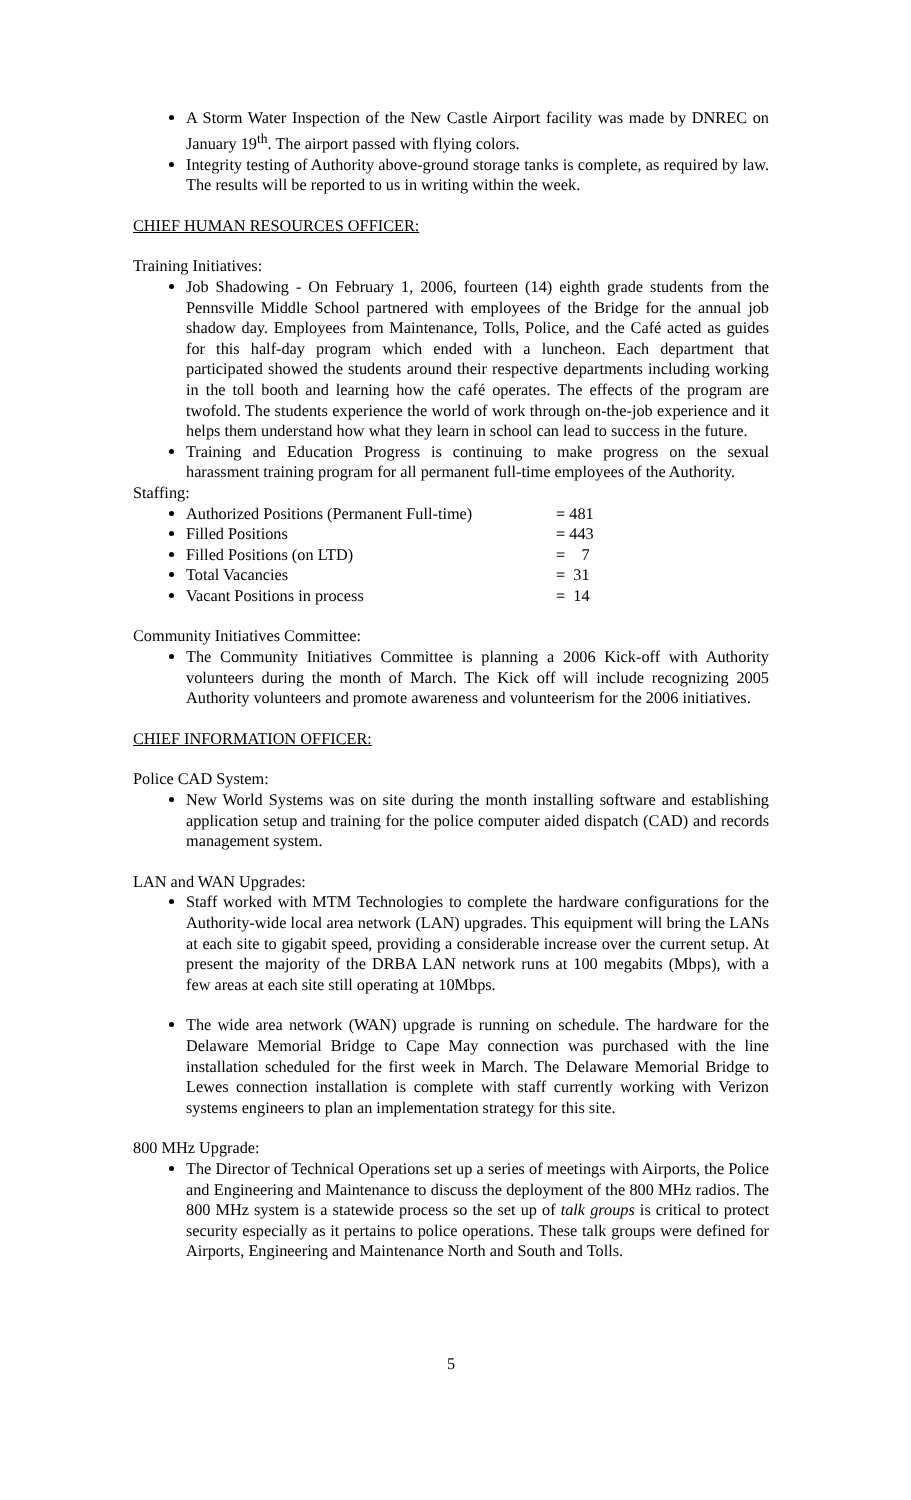A Storm Water Inspection of the New Castle Airport facility was made by DNREC on January 19<sup>th</sup>. The airport passed with flying colors.
Integrity testing of Authority above-ground storage tanks is complete, as required by law. The results will be reported to us in writing within the week.
CHIEF HUMAN RESOURCES OFFICER:
Training Initiatives:
Job Shadowing - On February 1, 2006, fourteen (14) eighth grade students from the Pennsville Middle School partnered with employees of the Bridge for the annual job shadow day. Employees from Maintenance, Tolls, Police, and the Café acted as guides for this half-day program which ended with a luncheon. Each department that participated showed the students around their respective departments including working in the toll booth and learning how the café operates. The effects of the program are twofold. The students experience the world of work through on-the-job experience and it helps them understand how what they learn in school can lead to success in the future.
Training and Education Progress is continuing to make progress on the sexual harassment training program for all permanent full-time employees of the Authority.
Staffing:
Authorized Positions (Permanent Full-time) = 481
Filled Positions = 443
Filled Positions (on LTD) = 7
Total Vacancies = 31
Vacant Positions in process = 14
Community Initiatives Committee:
The Community Initiatives Committee is planning a 2006 Kick-off with Authority volunteers during the month of March. The Kick off will include recognizing 2005 Authority volunteers and promote awareness and volunteerism for the 2006 initiatives.
CHIEF INFORMATION OFFICER:
Police CAD System:
New World Systems was on site during the month installing software and establishing application setup and training for the police computer aided dispatch (CAD) and records management system.
LAN and WAN Upgrades:
Staff worked with MTM Technologies to complete the hardware configurations for the Authority-wide local area network (LAN) upgrades. This equipment will bring the LANs at each site to gigabit speed, providing a considerable increase over the current setup. At present the majority of the DRBA LAN network runs at 100 megabits (Mbps), with a few areas at each site still operating at 10Mbps.
The wide area network (WAN) upgrade is running on schedule. The hardware for the Delaware Memorial Bridge to Cape May connection was purchased with the line installation scheduled for the first week in March. The Delaware Memorial Bridge to Lewes connection installation is complete with staff currently working with Verizon systems engineers to plan an implementation strategy for this site.
800 MHz Upgrade:
The Director of Technical Operations set up a series of meetings with Airports, the Police and Engineering and Maintenance to discuss the deployment of the 800 MHz radios. The 800 MHz system is a statewide process so the set up of talk groups is critical to protect security especially as it pertains to police operations. These talk groups were defined for Airports, Engineering and Maintenance North and South and Tolls.
5